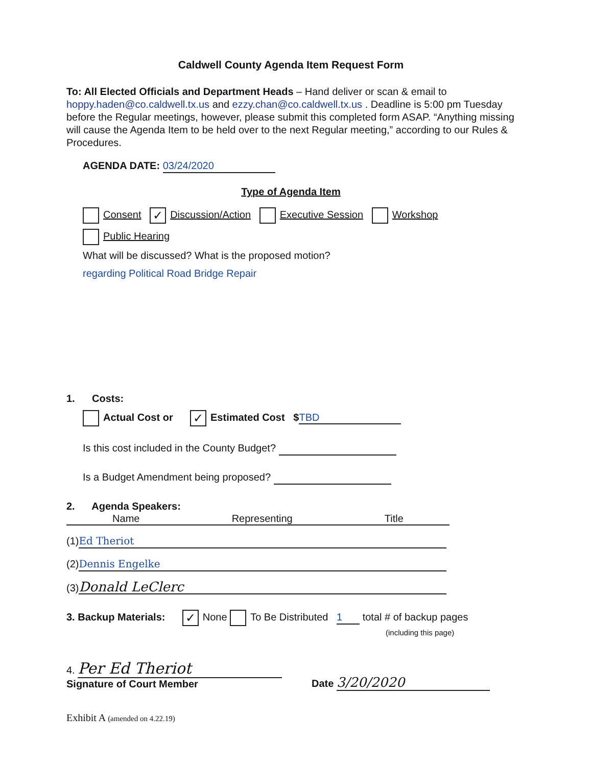Caldwell County Agenda Item Request Form
To: All Elected Officials and Department Heads – Hand deliver or scan & email to hoppy.haden@co.caldwell.tx.us and ezzy.chan@co.caldwell.tx.us . Deadline is 5:00 pm Tuesday before the Regular meetings, however, please submit this completed form ASAP. “Anything missing will cause the Agenda Item to be held over to the next Regular meeting,” according to our Rules & Procedures.
AGENDA DATE: 03/24/2020
Type of Agenda Item
Consent ✓ Discussion/Action Executive Session Workshop
Public Hearing
What will be discussed? What is the proposed motion?
regarding Political Road Bridge Repair
1. Costs:
Actual Cost or ✓ Estimated Cost $ TBD
Is this cost included in the County Budget?
Is a Budget Amendment being proposed?
2. Agenda Speakers:
Name Representing Title
(1) Ed Theriot
(2) Dennis Engelke
(3) Donald LeClerc
3. Backup Materials: ✓ None To Be Distributed 1 total # of backup pages
(including this page)
4. Per Ed Theriot
Signature of Court Member
Date 3/20/2020
Exhibit A (amended on 4.22.19)